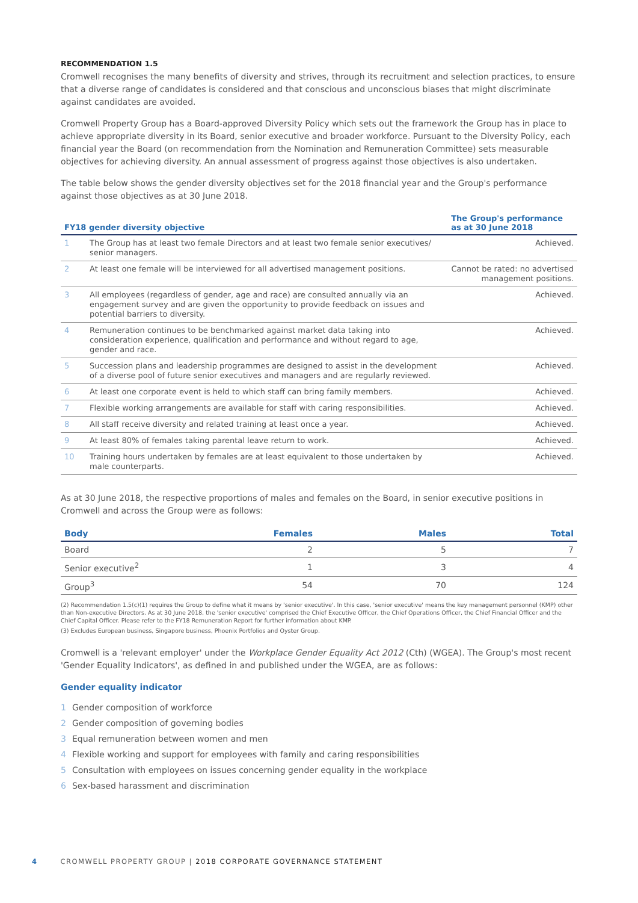RECOMMENDATION 1.5
Cromwell recognises the many benefits of diversity and strives, through its recruitment and selection practices, to ensure that a diverse range of candidates is considered and that conscious and unconscious biases that might discriminate against candidates are avoided.
Cromwell Property Group has a Board-approved Diversity Policy which sets out the framework the Group has in place to achieve appropriate diversity in its Board, senior executive and broader workforce. Pursuant to the Diversity Policy, each financial year the Board (on recommendation from the Nomination and Remuneration Committee) sets measurable objectives for achieving diversity. An annual assessment of progress against those objectives is also undertaken.
The table below shows the gender diversity objectives set for the 2018 financial year and the Group's performance against those objectives as at 30 June 2018.
| FY18 gender diversity objective | | The Group's performance as at 30 June 2018 |
| --- | --- | --- |
| 1 | The Group has at least two female Directors and at least two female senior executives/ senior managers. | Achieved. |
| 2 | At least one female will be interviewed for all advertised management positions. | Cannot be rated: no advertised management positions. |
| 3 | All employees (regardless of gender, age and race) are consulted annually via an engagement survey and are given the opportunity to provide feedback on issues and potential barriers to diversity. | Achieved. |
| 4 | Remuneration continues to be benchmarked against market data taking into consideration experience, qualification and performance and without regard to age, gender and race. | Achieved. |
| 5 | Succession plans and leadership programmes are designed to assist in the development of a diverse pool of future senior executives and managers and are regularly reviewed. | Achieved. |
| 6 | At least one corporate event is held to which staff can bring family members. | Achieved. |
| 7 | Flexible working arrangements are available for staff with caring responsibilities. | Achieved. |
| 8 | All staff receive diversity and related training at least once a year. | Achieved. |
| 9 | At least 80% of females taking parental leave return to work. | Achieved. |
| 10 | Training hours undertaken by females are at least equivalent to those undertaken by male counterparts. | Achieved. |
As at 30 June 2018, the respective proportions of males and females on the Board, in senior executive positions in Cromwell and across the Group were as follows:
| Body | Females | Males | Total |
| --- | --- | --- | --- |
| Board | 2 | 5 | 7 |
| Senior executive<sup>2</sup> | 1 | 3 | 4 |
| Group<sup>3</sup> | 54 | 70 | 124 |
(2) Recommendation 1.5(c)(1) requires the Group to define what it means by 'senior executive'. In this case, 'senior executive' means the key management personnel (KMP) other than Non-executive Directors. As at 30 June 2018, the 'senior executive' comprised the Chief Executive Officer, the Chief Operations Officer, the Chief Financial Officer and the Chief Capital Officer. Please refer to the FY18 Remuneration Report for further information about KMP.
(3) Excludes European business, Singapore business, Phoenix Portfolios and Oyster Group.
Cromwell is a 'relevant employer' under the Workplace Gender Equality Act 2012 (Cth) (WGEA). The Group's most recent 'Gender Equality Indicators', as defined in and published under the WGEA, are as follows:
Gender equality indicator
1 Gender composition of workforce
2 Gender composition of governing bodies
3 Equal remuneration between women and men
4 Flexible working and support for employees with family and caring responsibilities
5 Consultation with employees on issues concerning gender equality in the workplace
6 Sex-based harassment and discrimination
4 CROMWELL PROPERTY GROUP | 2018 CORPORATE GOVERNANCE STATEMENT